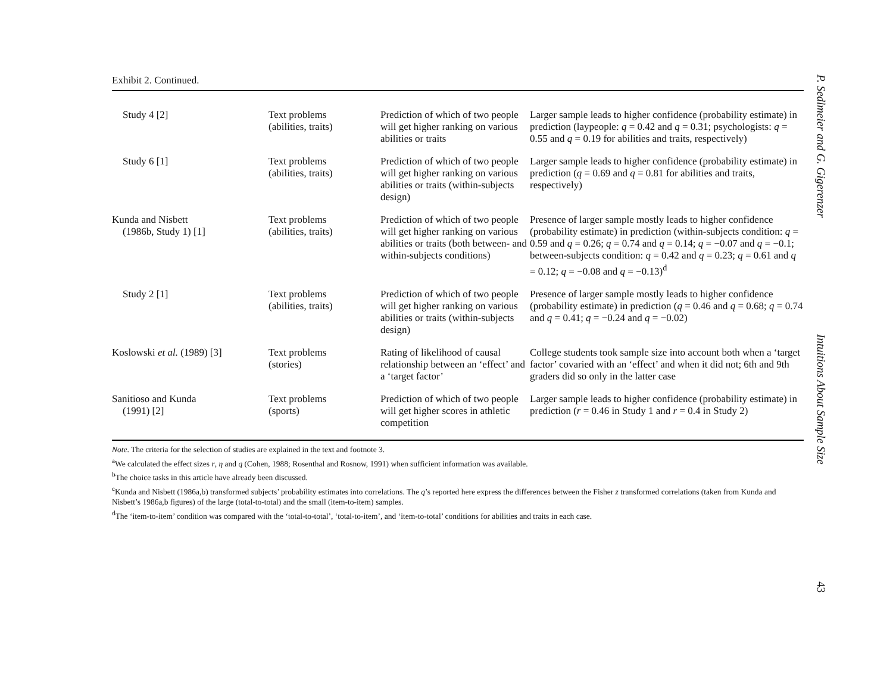Exhibit 2. Continued.
| Study 4 [2] | Text problems (abilities, traits) | Prediction of which of two people will get higher ranking on various abilities or traits | Larger sample leads to higher confidence (probability estimate) in prediction (laypeople: q = 0.42 and q = 0.31; psychologists: q = 0.55 and q = 0.19 for abilities and traits, respectively) |
| Study 6 [1] | Text problems (abilities, traits) | Prediction of which of two people will get higher ranking on various abilities or traits (within-subjects design) | Larger sample leads to higher confidence (probability estimate) in prediction ( q = 0.69 and q = 0.81 for abilities and traits, respectively) |
| Kunda and Nisbett (1986b, Study 1) [1] | Text problems (abilities, traits) | Prediction of which of two people will get higher ranking on various abilities or traits (both between- and within-subjects conditions) | Presence of larger sample mostly leads to higher confidence (probability estimate) in prediction (within-subjects condition: q = 0.59 and q = 0.26; q = 0.74 and q = 0.14; q = −0.07 and q = −0.1; between-subjects condition: q = 0.42 and q = 0.23; q = 0.61 and q = 0.12; q = −0.08 and q = −0.13)<sup>d</sup> |
| Study 2 [1] | Text problems (abilities, traits) | Prediction of which of two people will get higher ranking on various abilities or traits (within-subjects design) | Presence of larger sample mostly leads to higher confidence (probability estimate) in prediction ( q = 0.46 and q = 0.68; q = 0.74 and q = 0.41; q = −0.24 and q = −0.02) |
| Koslowski et al. (1989) [3] | Text problems (stories) | Rating of likelihood of causal relationship between an ‘effect’ and a ‘target factor’ | College students took sample size into account both when a ‘target factor’ covaried with an ‘effect’ and when it did not; 6th and 9th graders did so only in the latter case |
| Sanitioso and Kunda (1991) [2] | Text problems (sports) | Prediction of which of two people will get higher scores in athletic competition | Larger sample leads to higher confidence (probability estimate) in prediction ( r = 0.46 in Study 1 and r = 0.4 in Study 2) |
Note. The criteria for the selection of studies are explained in the text and footnote 3.
<sup>a</sup> We calculated the effect sizes r, η and q (Cohen, 1988; Rosenthal and Rosnow, 1991) when sufficient information was available.
<sup>b</sup> The choice tasks in this article have already been discussed.
<sup>c</sup> Kunda and Nisbett (1986a,b) transformed subjects’ probability estimates into correlations. The q’s reported here express the differences between the Fisher z transformed correlations (taken from Kunda and Nisbett’s 1986a,b figures) of the large (total-to-total) and the small (item-to-item) samples.
<sup>d</sup> The ‘item-to-item’ condition was compared with the ‘total-to-total’, ‘total-to-item’, and ‘item-to-total’ conditions for abilities and traits in each case.
P. Sedlmeier and G. Gigerenzer Intuitions About Sample Size 43